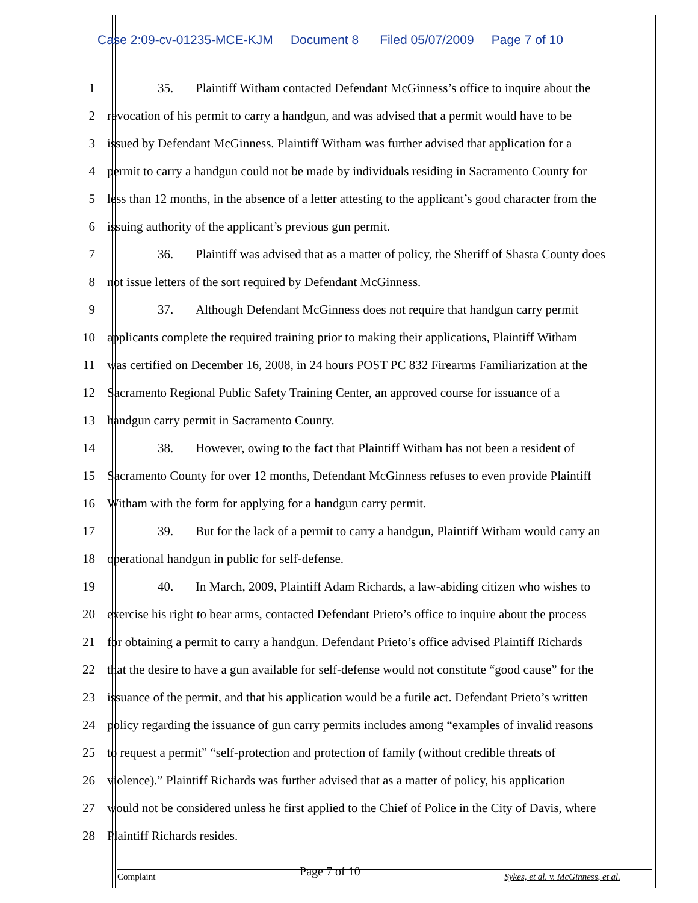Case 2:09-cv-01235-MCE-KJM Document 8 Filed 05/07/2009 Page 7 of 10
1 35. Plaintiff Witham contacted Defendant McGinness’s office to inquire about the
2 revocation of his permit to carry a handgun, and was advised that a permit would have to be
3 issued by Defendant McGinness. Plaintiff Witham was further advised that application for a
4 permit to carry a handgun could not be made by individuals residing in Sacramento County for
5 less than 12 months, in the absence of a letter attesting to the applicant’s good character from the
6 issuing authority of the applicant’s previous gun permit.
7 36. Plaintiff was advised that as a matter of policy, the Sheriff of Shasta County does
8 not issue letters of the sort required by Defendant McGinness.
9 37. Although Defendant McGinness does not require that handgun carry permit
10 applicants complete the required training prior to making their applications, Plaintiff Witham
11 was certified on December 16, 2008, in 24 hours POST PC 832 Firearms Familiarization at the
12 Sacramento Regional Public Safety Training Center, an approved course for issuance of a
13 handgun carry permit in Sacramento County.
14 38. However, owing to the fact that Plaintiff Witham has not been a resident of
15 Sacramento County for over 12 months, Defendant McGinness refuses to even provide Plaintiff
16 Witham with the form for applying for a handgun carry permit.
17 39. But for the lack of a permit to carry a handgun, Plaintiff Witham would carry an
18 operational handgun in public for self-defense.
19 40. In March, 2009, Plaintiff Adam Richards, a law-abiding citizen who wishes to
20 exercise his right to bear arms, contacted Defendant Prieto’s office to inquire about the process
21 for obtaining a permit to carry a handgun. Defendant Prieto’s office advised Plaintiff Richards
22 that the desire to have a gun available for self-defense would not constitute “good cause” for the
23 issuance of the permit, and that his application would be a futile act. Defendant Prieto’s written
24 policy regarding the issuance of gun carry permits includes among “examples of invalid reasons
25 to request a permit” “self-protection and protection of family (without credible threats of
26 violence).” Plaintiff Richards was further advised that as a matter of policy, his application
27 would not be considered unless he first applied to the Chief of Police in the City of Davis, where
28 Plaintiff Richards resides.
Complaint Page 7 of 10 Sykes, et al. v. McGinness, et al.